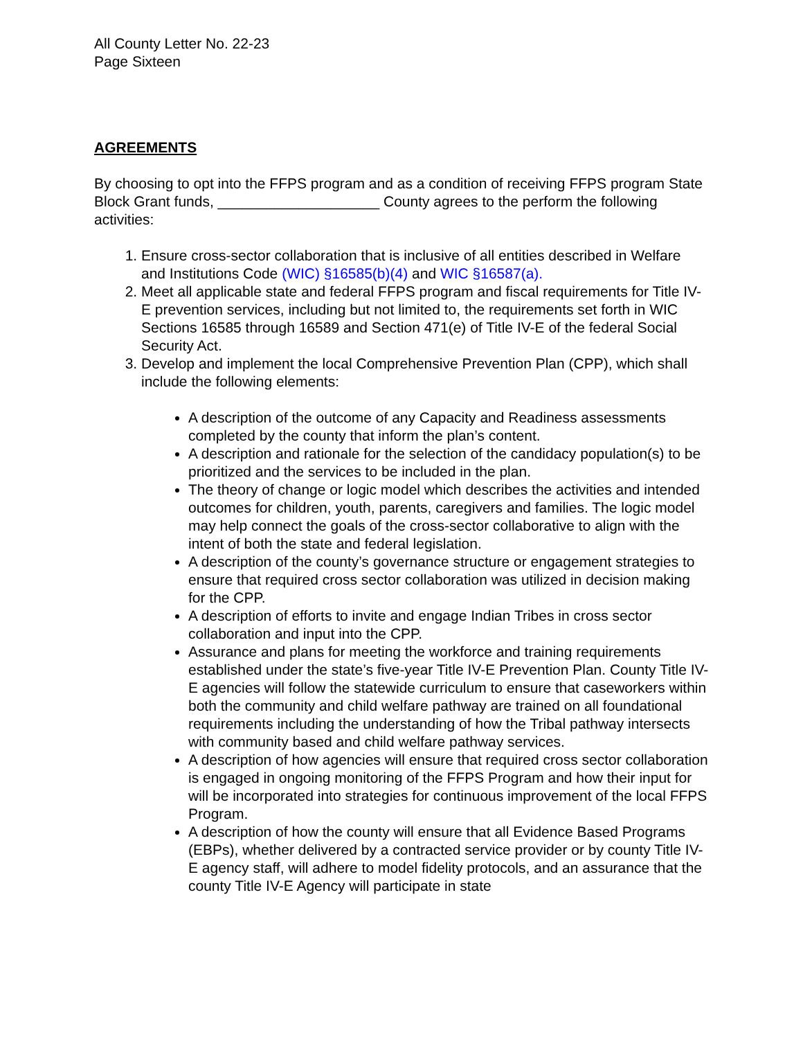All County Letter No. 22-23
Page Sixteen
AGREEMENTS
By choosing to opt into the FFPS program and as a condition of receiving FFPS program State Block Grant funds, ____________________ County agrees to the perform the following activities:
1. Ensure cross-sector collaboration that is inclusive of all entities described in Welfare and Institutions Code (WIC) §16585(b)(4) and WIC §16587(a).
2. Meet all applicable state and federal FFPS program and fiscal requirements for Title IV-E prevention services, including but not limited to, the requirements set forth in WIC Sections 16585 through 16589 and Section 471(e) of Title IV-E of the federal Social Security Act.
3. Develop and implement the local Comprehensive Prevention Plan (CPP), which shall include the following elements:
A description of the outcome of any Capacity and Readiness assessments completed by the county that inform the plan’s content.
A description and rationale for the selection of the candidacy population(s) to be prioritized and the services to be included in the plan.
The theory of change or logic model which describes the activities and intended outcomes for children, youth, parents, caregivers and families. The logic model may help connect the goals of the cross-sector collaborative to align with the intent of both the state and federal legislation.
A description of the county’s governance structure or engagement strategies to ensure that required cross sector collaboration was utilized in decision making for the CPP.
A description of efforts to invite and engage Indian Tribes in cross sector collaboration and input into the CPP.
Assurance and plans for meeting the workforce and training requirements established under the state’s five-year Title IV-E Prevention Plan. County Title IV-E agencies will follow the statewide curriculum to ensure that caseworkers within both the community and child welfare pathway are trained on all foundational requirements including the understanding of how the Tribal pathway intersects with community based and child welfare pathway services.
A description of how agencies will ensure that required cross sector collaboration is engaged in ongoing monitoring of the FFPS Program and how their input for will be incorporated into strategies for continuous improvement of the local FFPS Program.
A description of how the county will ensure that all Evidence Based Programs (EBPs), whether delivered by a contracted service provider or by county Title IV-E agency staff, will adhere to model fidelity protocols, and an assurance that the county Title IV-E Agency will participate in state